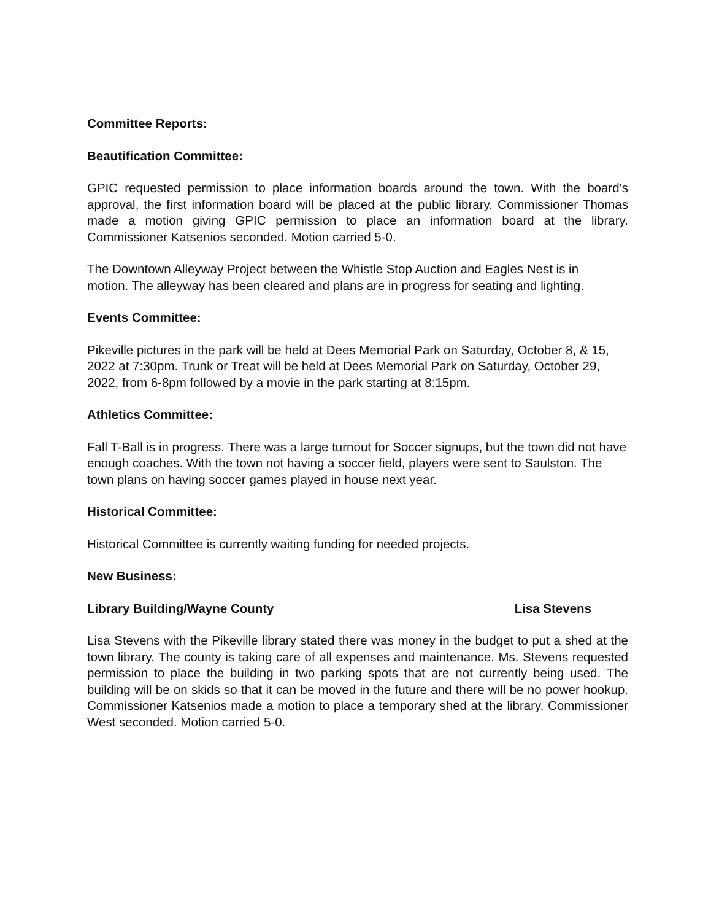Committee Reports:
Beautification Committee:
GPIC requested permission to place information boards around the town. With the board’s approval, the first information board will be placed at the public library. Commissioner Thomas made a motion giving GPIC permission to place an information board at the library. Commissioner Katsenios seconded. Motion carried 5-0.
The Downtown Alleyway Project between the Whistle Stop Auction and Eagles Nest is in motion. The alleyway has been cleared and plans are in progress for seating and lighting.
Events Committee:
Pikeville pictures in the park will be held at Dees Memorial Park on Saturday, October 8, & 15, 2022 at 7:30pm. Trunk or Treat will be held at Dees Memorial Park on Saturday, October 29, 2022, from 6-8pm followed by a movie in the park starting at 8:15pm.
Athletics Committee:
Fall T-Ball is in progress. There was a large turnout for Soccer signups, but the town did not have enough coaches. With the town not having a soccer field, players were sent to Saulston. The town plans on having soccer games played in house next year.
Historical Committee:
Historical Committee is currently waiting funding for needed projects.
New Business:
Library Building/Wayne County Lisa Stevens
Lisa Stevens with the Pikeville library stated there was money in the budget to put a shed at the town library. The county is taking care of all expenses and maintenance. Ms. Stevens requested permission to place the building in two parking spots that are not currently being used. The building will be on skids so that it can be moved in the future and there will be no power hookup. Commissioner Katsenios made a motion to place a temporary shed at the library. Commissioner West seconded. Motion carried 5-0.